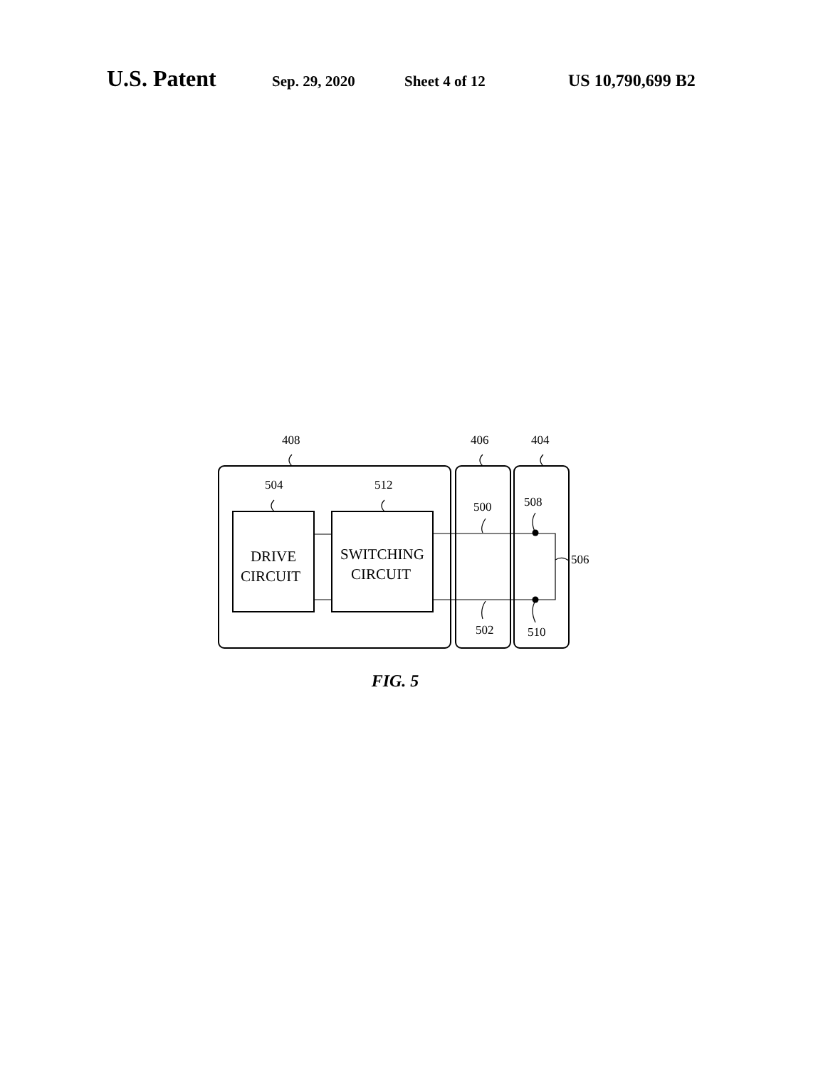U.S. Patent Sep. 29, 2020 Sheet 4 of 12 US 10,790,699 B2
408
406
404
504
512
500
508
506
502
510
DRIVE
CIRCUIT
SWITCHING
CIRCUIT
FIG. 5